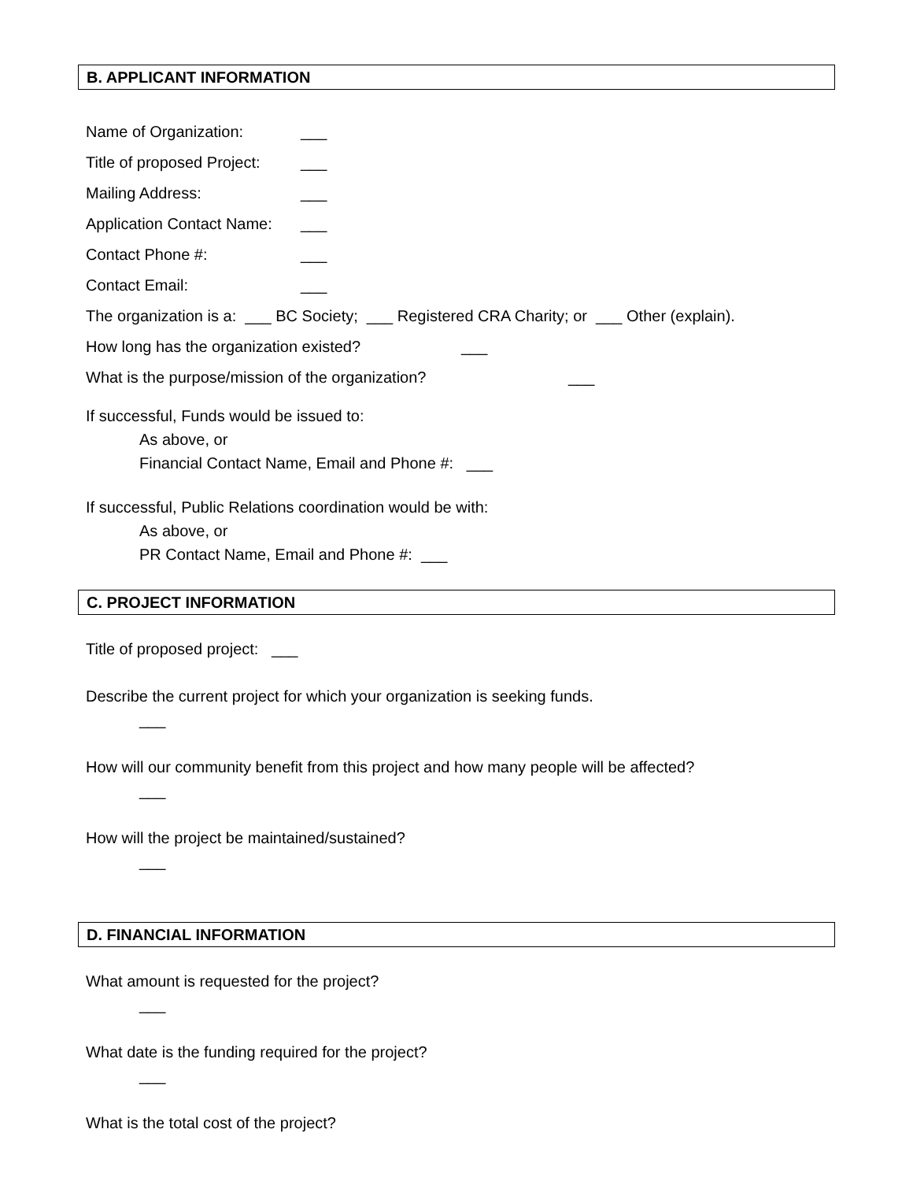B. APPLICANT INFORMATION
Name of Organization: ___
Title of proposed Project: ___
Mailing Address: ___
Application Contact Name: ___
Contact Phone #: ___
Contact Email: ___
The organization is a: ___ BC Society; ___ Registered CRA Charity; or ___ Other (explain).
How long has the organization existed? ___
What is the purpose/mission of the organization? ___
If successful, Funds would be issued to:
As above, or
Financial Contact Name, Email and Phone #: ___
If successful, Public Relations coordination would be with:
As above, or
PR Contact Name, Email and Phone #: ___
C. PROJECT INFORMATION
Title of proposed project: ___
Describe the current project for which your organization is seeking funds.
___
How will our community benefit from this project and how many people will be affected?
___
How will the project be maintained/sustained?
___
D. FINANCIAL INFORMATION
What amount is requested for the project?
___
What date is the funding required for the project?
___
What is the total cost of the project?